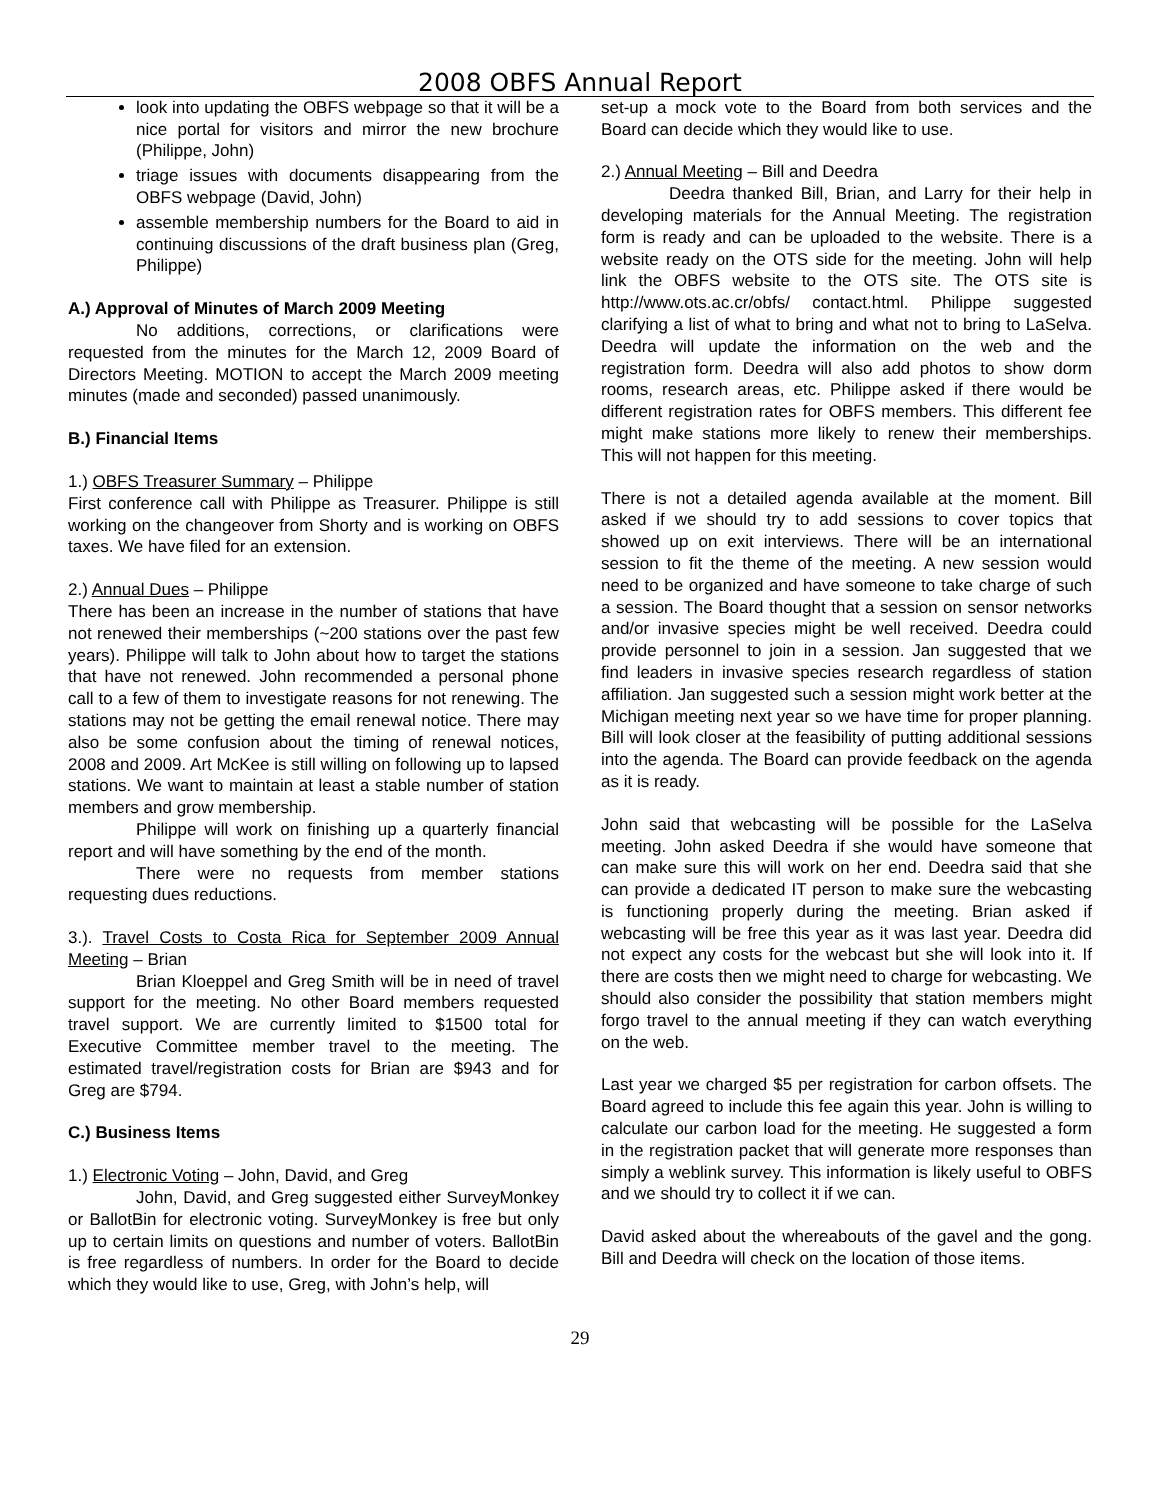2008 OBFS Annual Report
look into updating the OBFS webpage so that it will be a nice portal for visitors and mirror the new brochure (Philippe, John)
triage issues with documents disappearing from the OBFS webpage (David, John)
assemble membership numbers for the Board to aid in continuing discussions of the draft business plan (Greg, Philippe)
A.) Approval of Minutes of March 2009 Meeting
No additions, corrections, or clarifications were requested from the minutes for the March 12, 2009 Board of Directors Meeting. MOTION to accept the March 2009 meeting minutes (made and seconded) passed unanimously.
B.) Financial Items
1.) OBFS Treasurer Summary – Philippe
First conference call with Philippe as Treasurer. Philippe is still working on the changeover from Shorty and is working on OBFS taxes. We have filed for an extension.
2.) Annual Dues – Philippe
There has been an increase in the number of stations that have not renewed their memberships (~200 stations over the past few years). Philippe will talk to John about how to target the stations that have not renewed. John recommended a personal phone call to a few of them to investigate reasons for not renewing. The stations may not be getting the email renewal notice. There may also be some confusion about the timing of renewal notices, 2008 and 2009. Art McKee is still willing on following up to lapsed stations. We want to maintain at least a stable number of station members and grow membership.
Philippe will work on finishing up a quarterly financial report and will have something by the end of the month.
There were no requests from member stations requesting dues reductions.
3.). Travel Costs to Costa Rica for September 2009 Annual Meeting – Brian
Brian Kloeppel and Greg Smith will be in need of travel support for the meeting. No other Board members requested travel support. We are currently limited to $1500 total for Executive Committee member travel to the meeting. The estimated travel/registration costs for Brian are $943 and for Greg are $794.
C.) Business Items
1.) Electronic Voting – John, David, and Greg
John, David, and Greg suggested either SurveyMonkey or BallotBin for electronic voting. SurveyMonkey is free but only up to certain limits on questions and number of voters. BallotBin is free regardless of numbers. In order for the Board to decide which they would like to use, Greg, with John’s help, will
set-up a mock vote to the Board from both services and the Board can decide which they would like to use.
2.) Annual Meeting – Bill and Deedra
Deedra thanked Bill, Brian, and Larry for their help in developing materials for the Annual Meeting. The registration form is ready and can be uploaded to the website. There is a website ready on the OTS side for the meeting. John will help link the OBFS website to the OTS site. The OTS site is http://www.ots.ac.cr/obfs/ contact.html. Philippe suggested clarifying a list of what to bring and what not to bring to LaSelva. Deedra will update the information on the web and the registration form. Deedra will also add photos to show dorm rooms, research areas, etc. Philippe asked if there would be different registration rates for OBFS members. This different fee might make stations more likely to renew their memberships. This will not happen for this meeting.
There is not a detailed agenda available at the moment. Bill asked if we should try to add sessions to cover topics that showed up on exit interviews. There will be an international session to fit the theme of the meeting. A new session would need to be organized and have someone to take charge of such a session. The Board thought that a session on sensor networks and/or invasive species might be well received. Deedra could provide personnel to join in a session. Jan suggested that we find leaders in invasive species research regardless of station affiliation. Jan suggested such a session might work better at the Michigan meeting next year so we have time for proper planning. Bill will look closer at the feasibility of putting additional sessions into the agenda. The Board can provide feedback on the agenda as it is ready.
John said that webcasting will be possible for the LaSelva meeting. John asked Deedra if she would have someone that can make sure this will work on her end. Deedra said that she can provide a dedicated IT person to make sure the webcasting is functioning properly during the meeting. Brian asked if webcasting will be free this year as it was last year. Deedra did not expect any costs for the webcast but she will look into it. If there are costs then we might need to charge for webcasting. We should also consider the possibility that station members might forgo travel to the annual meeting if they can watch everything on the web.
Last year we charged $5 per registration for carbon offsets. The Board agreed to include this fee again this year. John is willing to calculate our carbon load for the meeting. He suggested a form in the registration packet that will generate more responses than simply a weblink survey. This information is likely useful to OBFS and we should try to collect it if we can.
David asked about the whereabouts of the gavel and the gong. Bill and Deedra will check on the location of those items.
29